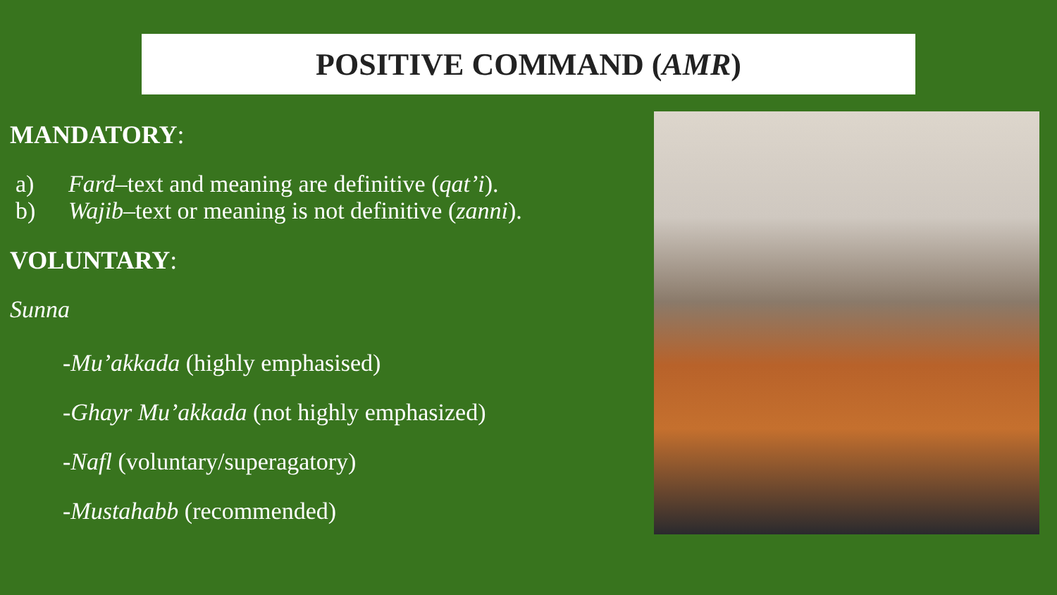POSITIVE COMMAND (AMR)
MANDATORY:
a) Fard–text and meaning are definitive (qat’i).
b) Wajib–text or meaning is not definitive (zanni).
VOLUNTARY:
Sunna
-Mu’akkada (highly emphasised)
-Ghayr Mu’akkada (not highly emphasized)
-Nafl (voluntary/superagatory)
-Mustahabb (recommended)